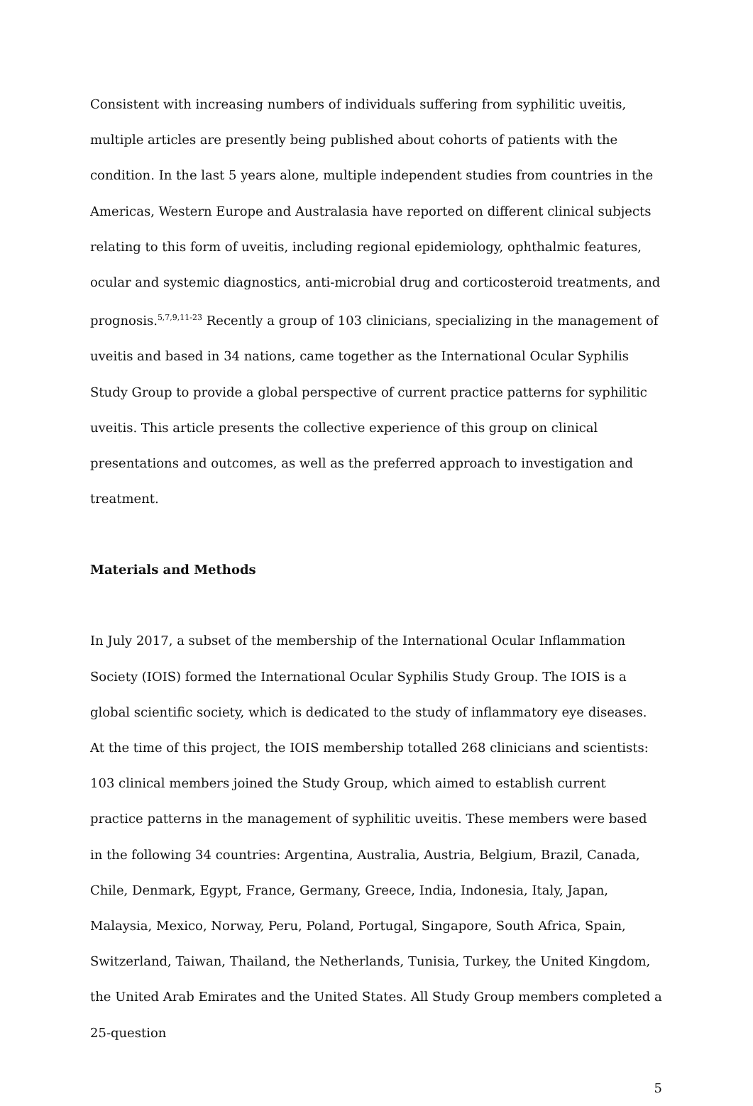Consistent with increasing numbers of individuals suffering from syphilitic uveitis, multiple articles are presently being published about cohorts of patients with the condition. In the last 5 years alone, multiple independent studies from countries in the Americas, Western Europe and Australasia have reported on different clinical subjects relating to this form of uveitis, including regional epidemiology, ophthalmic features, ocular and systemic diagnostics, anti-microbial drug and corticosteroid treatments, and prognosis.<sup>5,7,9,11-23</sup> Recently a group of 103 clinicians, specializing in the management of uveitis and based in 34 nations, came together as the International Ocular Syphilis Study Group to provide a global perspective of current practice patterns for syphilitic uveitis. This article presents the collective experience of this group on clinical presentations and outcomes, as well as the preferred approach to investigation and treatment.
Materials and Methods
In July 2017, a subset of the membership of the International Ocular Inflammation Society (IOIS) formed the International Ocular Syphilis Study Group. The IOIS is a global scientific society, which is dedicated to the study of inflammatory eye diseases. At the time of this project, the IOIS membership totalled 268 clinicians and scientists: 103 clinical members joined the Study Group, which aimed to establish current practice patterns in the management of syphilitic uveitis. These members were based in the following 34 countries: Argentina, Australia, Austria, Belgium, Brazil, Canada, Chile, Denmark, Egypt, France, Germany, Greece, India, Indonesia, Italy, Japan, Malaysia, Mexico, Norway, Peru, Poland, Portugal, Singapore, South Africa, Spain, Switzerland, Taiwan, Thailand, the Netherlands, Tunisia, Turkey, the United Kingdom, the United Arab Emirates and the United States. All Study Group members completed a 25-question
5